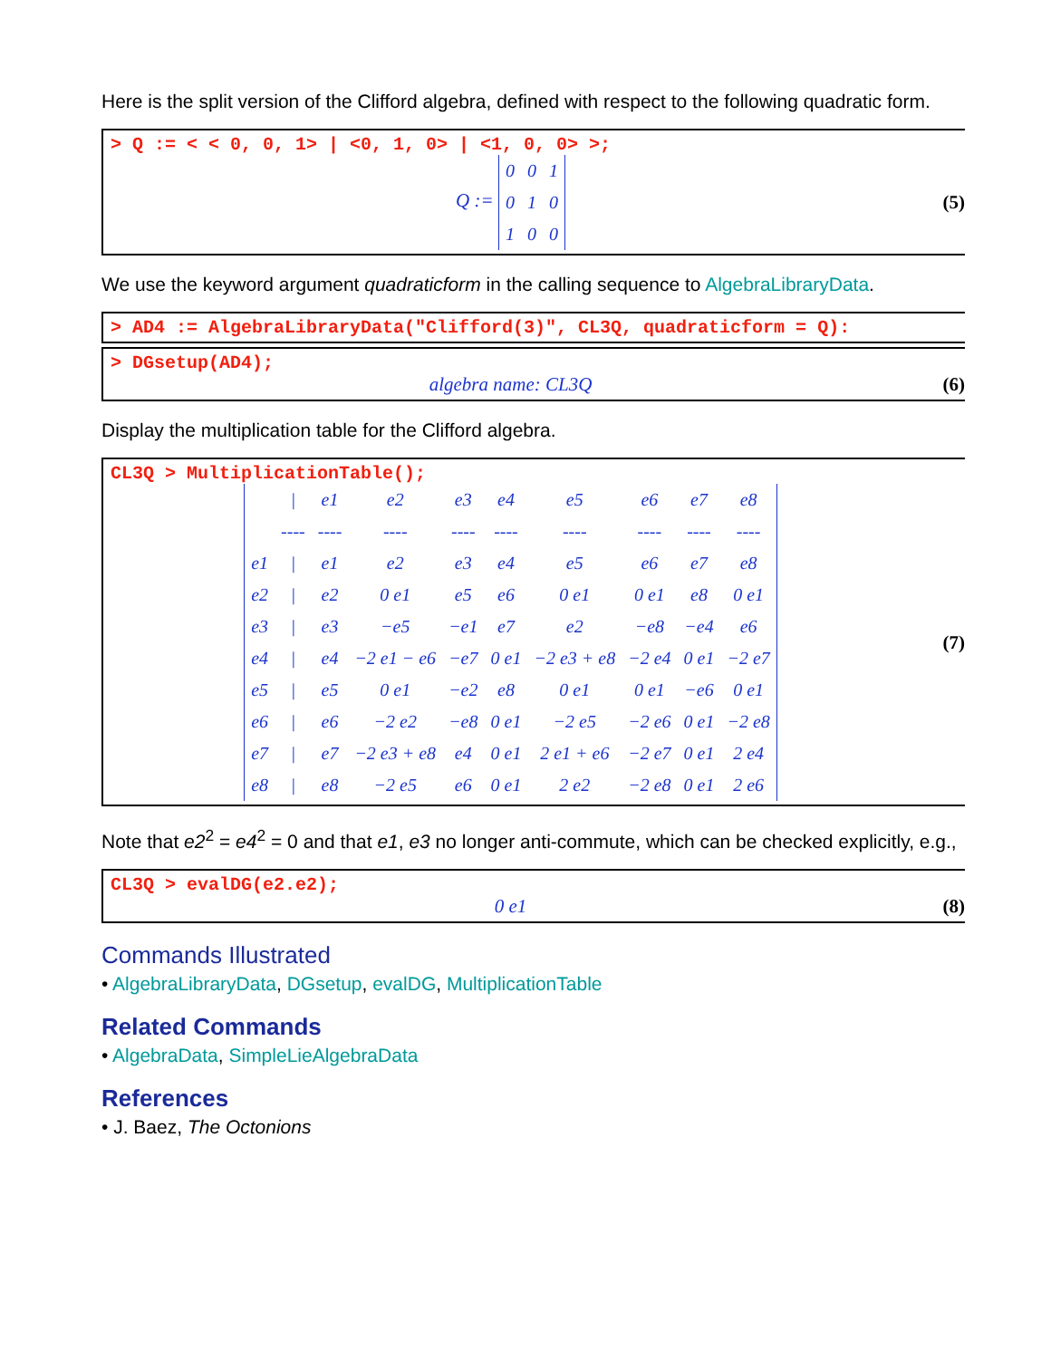Here is the split version of the Clifford algebra, defined with respect to the following quadratic form.
> Q := < < 0, 0, 1> | <0, 1, 0> | <1, 0, 0> >;
Q :=
| 0 | 0 | 1 |
| 0 | 1 | 0 |
| 1 | 0 | 0 |
(5)
We use the keyword argument quadraticform in the calling sequence to AlgebraLibraryData.
> AD4 := AlgebraLibraryData("Clifford(3)", CL3Q, quadraticform = Q):
> DGsetup(AD4);
algebra name: CL3Q (6)
Display the multiplication table for the Clifford algebra.
CL3Q > MultiplicationTable();
| | / | e1 | e2 | e3 | e4 | e5 | e6 | e7 | e8 |
| | ---- | ---- | ---- | ---- | ---- | ---- | ---- | ---- | ---- |
| e1 | / | e1 | e2 | e3 | e4 | e5 | e6 | e7 | e8 |
| e2 | / | e2 | 0 e1 | e5 | e6 | 0 e1 | 0 e1 | e8 | 0 e1 |
| e3 | / | e3 | −e5 | −e1 | e7 | e2 | −e8 | −e4 | e6 |
| e4 | / | e4 | −2 e1 − e6 | −e7 | 0 e1 | −2 e3 + e8 | −2 e4 | 0 e1 | −2 e7 |
| e5 | / | e5 | 0 e1 | −e2 | e8 | 0 e1 | 0 e1 | −e6 | 0 e1 |
| e6 | / | e6 | −2 e2 | −e8 | 0 e1 | −2 e5 | −2 e6 | 0 e1 | −2 e8 |
| e7 | / | e7 | −2 e3 + e8 | e4 | 0 e1 | 2 e1 + e6 | −2 e7 | 0 e1 | 2 e4 |
| e8 | / | e8 | −2 e5 | e6 | 0 e1 | 2 e2 | −2 e8 | 0 e1 | 2 e6 |
(7)
Note that e2<sup>2</sup> = e4<sup>2</sup> = 0 and that e1, e3 no longer anti-commute, which can be checked explicitly, e.g.,
CL3Q > evalDG(e2.e2);
0 e1 (8)
Commands Illustrated
• AlgebraLibraryData, DGsetup, evalDG, MultiplicationTable
Related Commands
• AlgebraData, SimpleLieAlgebraData
References
• J. Baez, The Octonions